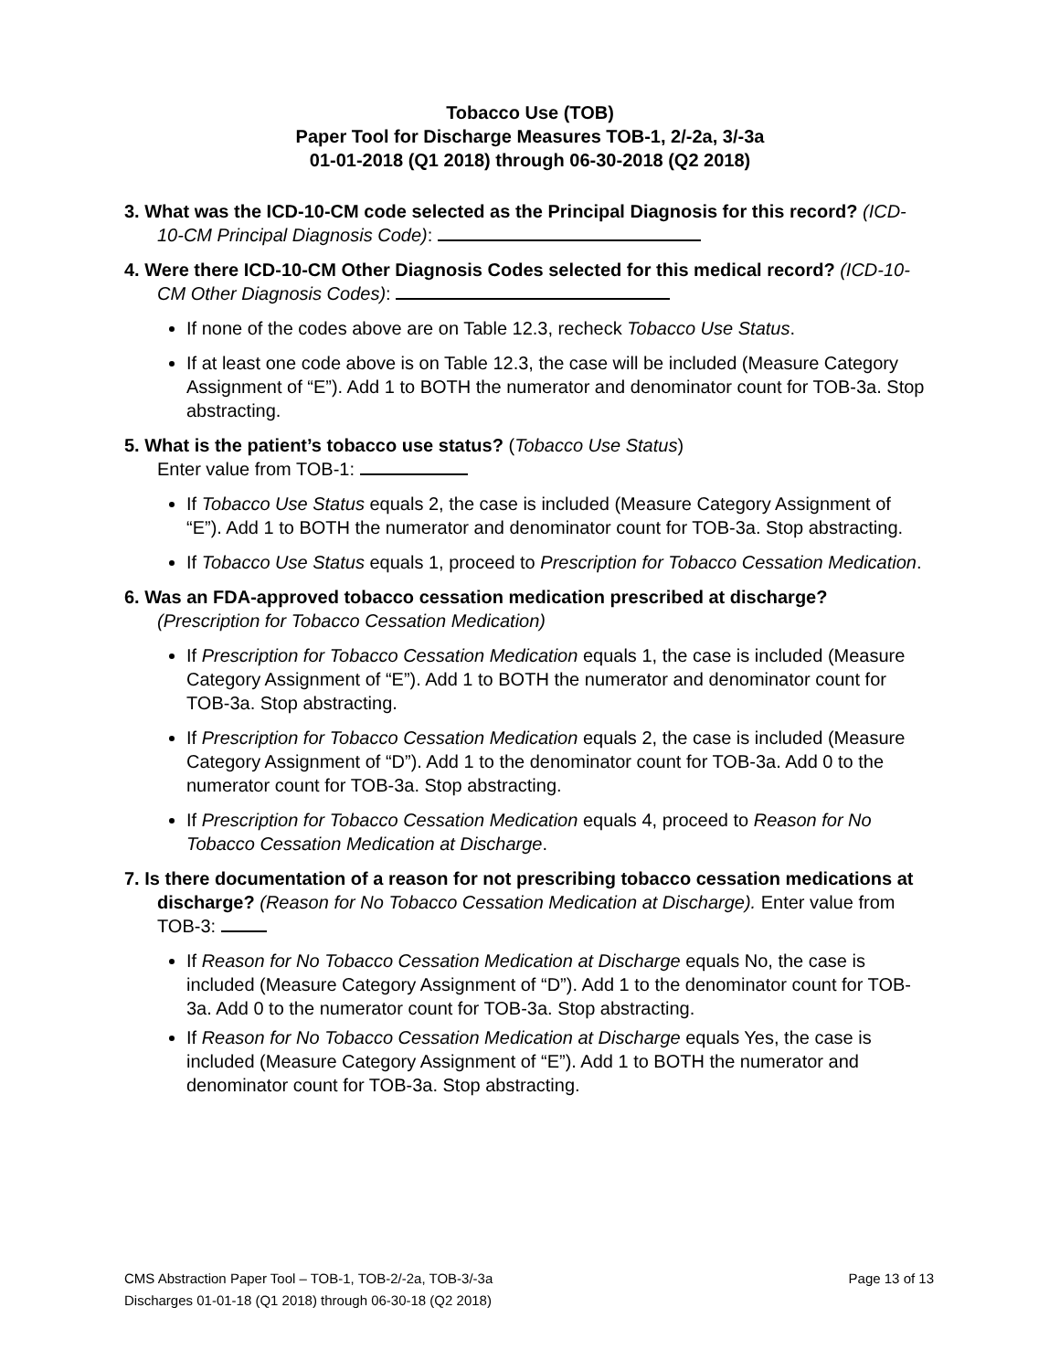Tobacco Use (TOB)
Paper Tool for Discharge Measures TOB-1, 2/-2a, 3/-3a
01-01-2018 (Q1 2018) through 06-30-2018 (Q2 2018)
3. What was the ICD-10-CM code selected as the Principal Diagnosis for this record? (ICD-10-CM Principal Diagnosis Code):
4. Were there ICD-10-CM Other Diagnosis Codes selected for this medical record? (ICD-10-CM Other Diagnosis Codes):
If none of the codes above are on Table 12.3, recheck Tobacco Use Status.
If at least one code above is on Table 12.3, the case will be included (Measure Category Assignment of “E”). Add 1 to BOTH the numerator and denominator count for TOB-3a. Stop abstracting.
5. What is the patient’s tobacco use status? (Tobacco Use Status)
Enter value from TOB-1:
If Tobacco Use Status equals 2, the case is included (Measure Category Assignment of “E”). Add 1 to BOTH the numerator and denominator count for TOB-3a. Stop abstracting.
If Tobacco Use Status equals 1, proceed to Prescription for Tobacco Cessation Medication.
6. Was an FDA-approved tobacco cessation medication prescribed at discharge?
(Prescription for Tobacco Cessation Medication)
If Prescription for Tobacco Cessation Medication equals 1, the case is included (Measure Category Assignment of “E”). Add 1 to BOTH the numerator and denominator count for TOB-3a. Stop abstracting.
If Prescription for Tobacco Cessation Medication equals 2, the case is included (Measure Category Assignment of “D”). Add 1 to the denominator count for TOB-3a. Add 0 to the numerator count for TOB-3a. Stop abstracting.
If Prescription for Tobacco Cessation Medication equals 4, proceed to Reason for No Tobacco Cessation Medication at Discharge.
7. Is there documentation of a reason for not prescribing tobacco cessation medications at discharge? (Reason for No Tobacco Cessation Medication at Discharge). Enter value from TOB-3:
If Reason for No Tobacco Cessation Medication at Discharge equals No, the case is included (Measure Category Assignment of “D”). Add 1 to the denominator count for TOB-3a. Add 0 to the numerator count for TOB-3a. Stop abstracting.
If Reason for No Tobacco Cessation Medication at Discharge equals Yes, the case is included (Measure Category Assignment of “E”). Add 1 to BOTH the numerator and denominator count for TOB-3a. Stop abstracting.
CMS Abstraction Paper Tool – TOB-1, TOB-2/-2a, TOB-3/-3a
Discharges 01-01-18 (Q1 2018) through 06-30-18 (Q2 2018)
Page 13 of 13